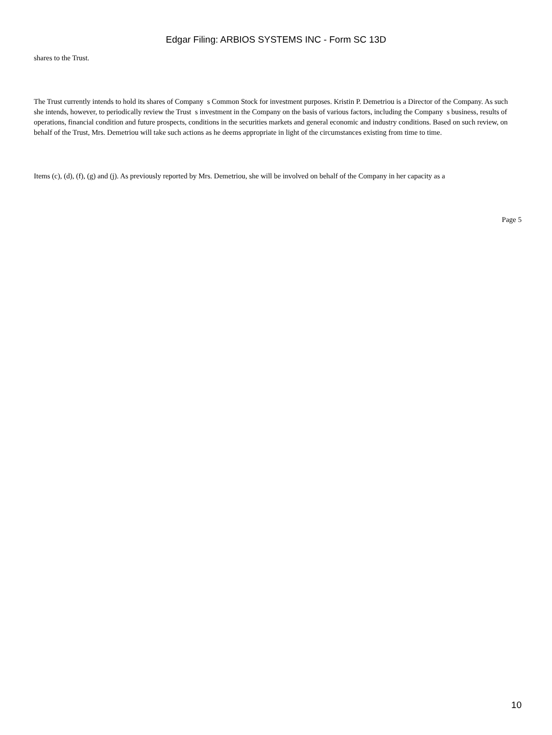Edgar Filing: ARBIOS SYSTEMS INC - Form SC 13D
shares to the Trust.
The Trust currently intends to hold its shares of Company s Common Stock for investment purposes. Kristin P. Demetriou is a Director of the Company. As such she intends, however, to periodically review the Trust s investment in the Company on the basis of various factors, including the Company s business, results of operations, financial condition and future prospects, conditions in the securities markets and general economic and industry conditions. Based on such review, on behalf of the Trust, Mrs. Demetriou will take such actions as he deems appropriate in light of the circumstances existing from time to time.
Items (c), (d), (f), (g) and (j). As previously reported by Mrs. Demetriou, she will be involved on behalf of the Company in her capacity as a
Page 5
10